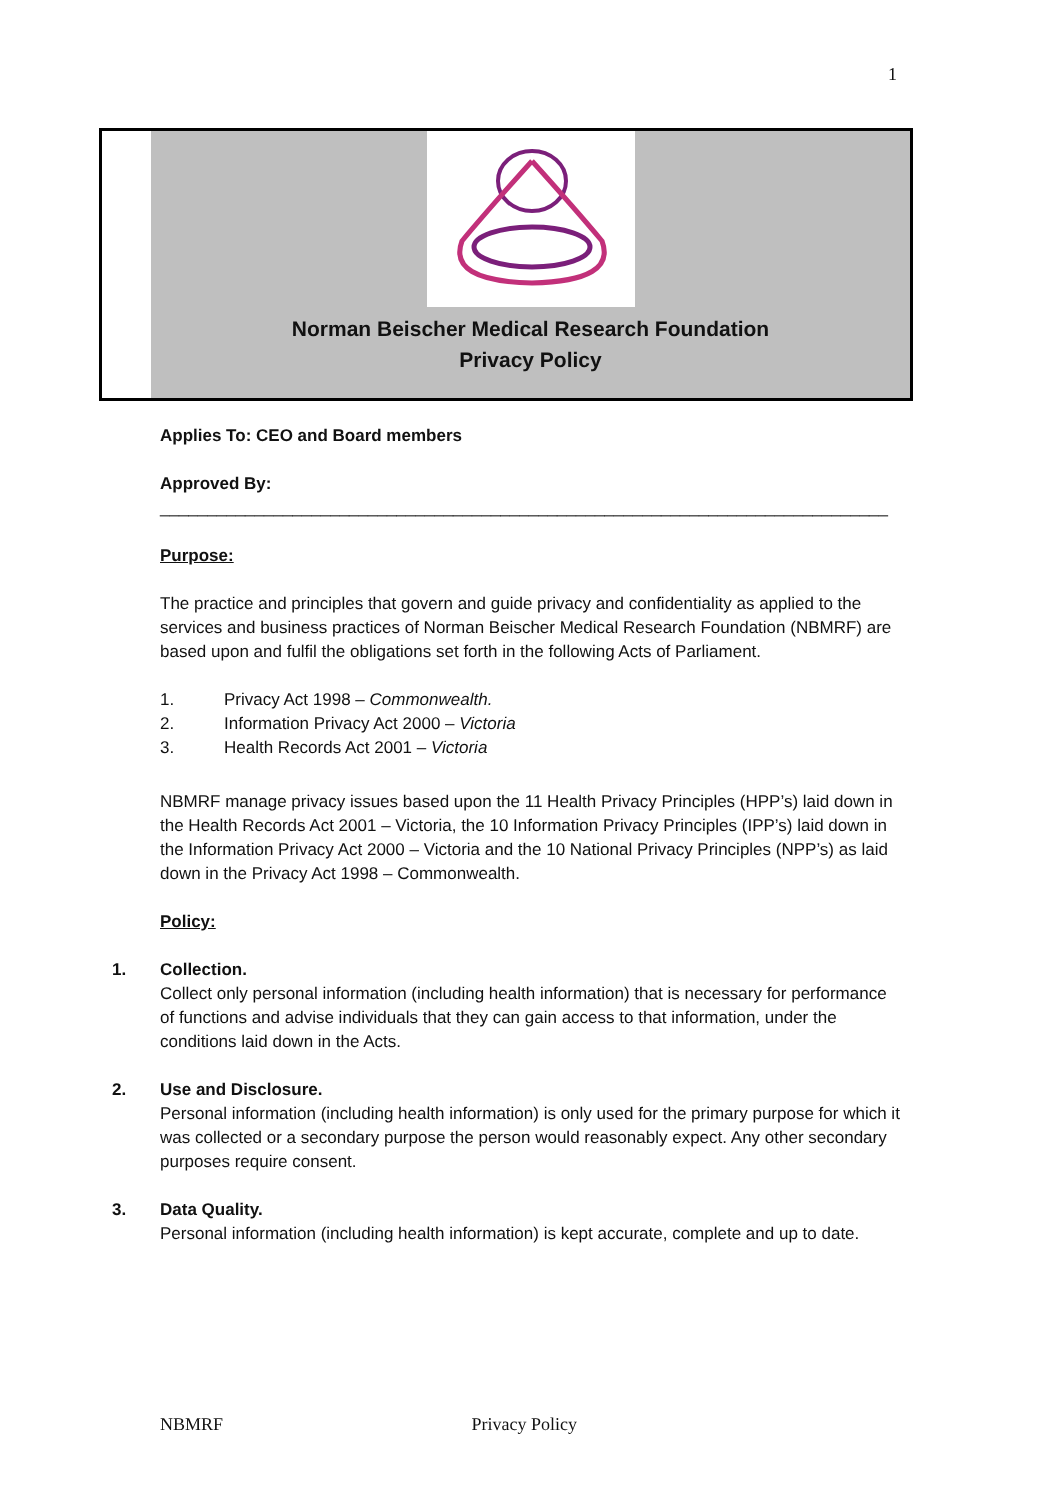1
Norman Beischer Medical Research Foundation
Privacy Policy
Applies To: CEO and Board members
Approved By:
_____________________________________________________________________________
Purpose:
The practice and principles that govern and guide privacy and confidentiality as applied to the services and business practices of Norman Beischer Medical Research Foundation (NBMRF) are based upon and fulfil the obligations set forth in the following Acts of Parliament.
1. Privacy Act 1998 – Commonwealth.
2. Information Privacy Act 2000 – Victoria
3. Health Records Act 2001 – Victoria
NBMRF manage privacy issues based upon the 11 Health Privacy Principles (HPP’s) laid down in the Health Records Act 2001 – Victoria, the 10 Information Privacy Principles (IPP’s) laid down in the Information Privacy Act 2000 – Victoria and the 10 National Privacy Principles (NPP’s) as laid down in the Privacy Act 1998 – Commonwealth.
Policy:
1. Collection.
Collect only personal information (including health information) that is necessary for performance of functions and advise individuals that they can gain access to that information, under the conditions laid down in the Acts.
2. Use and Disclosure.
Personal information (including health information) is only used for the primary purpose for which it was collected or a secondary purpose the person would reasonably expect. Any other secondary purposes require consent.
3. Data Quality.
Personal information (including health information) is kept accurate, complete and up to date.
NBMRF Privacy Policy